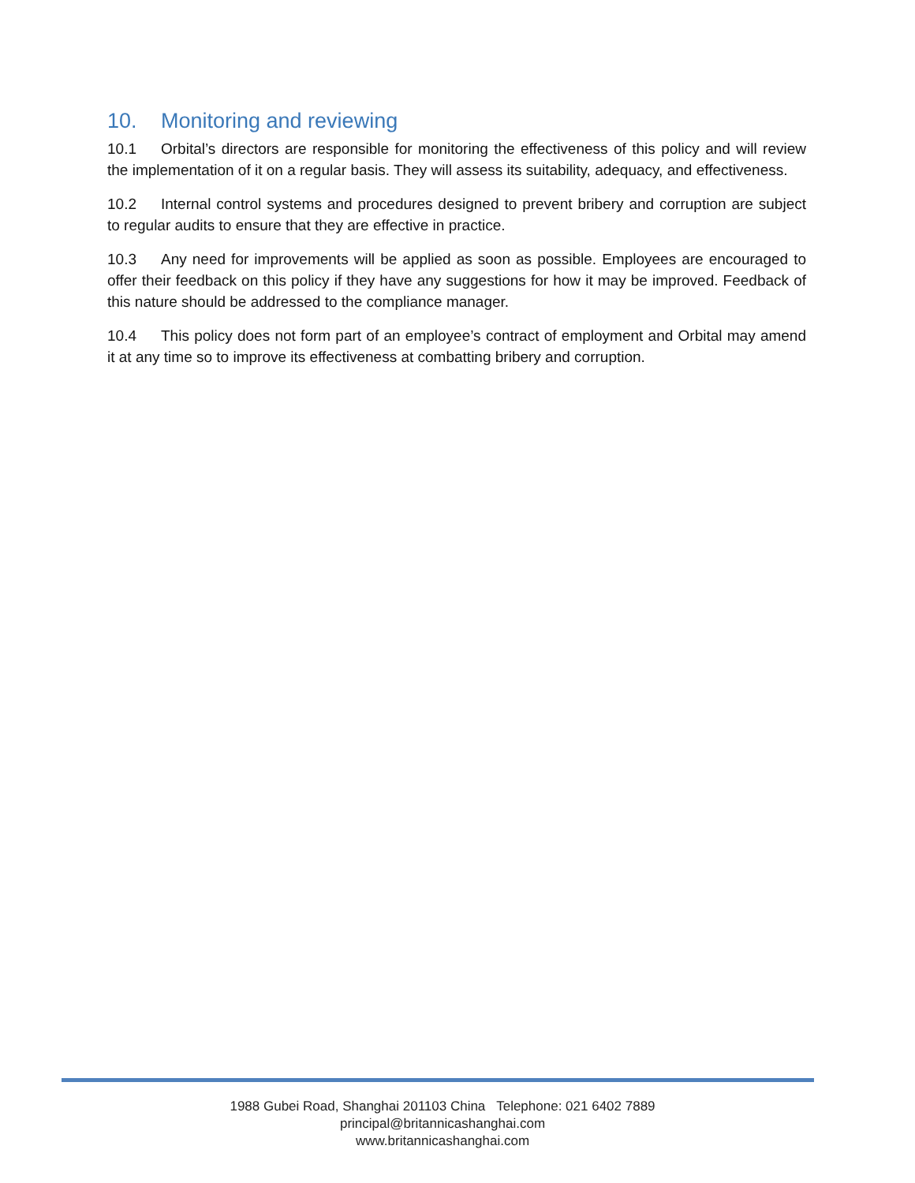10. Monitoring and reviewing
10.1 Orbital’s directors are responsible for monitoring the effectiveness of this policy and will review the implementation of it on a regular basis. They will assess its suitability, adequacy, and effectiveness.
10.2 Internal control systems and procedures designed to prevent bribery and corruption are subject to regular audits to ensure that they are effective in practice.
10.3 Any need for improvements will be applied as soon as possible. Employees are encouraged to offer their feedback on this policy if they have any suggestions for how it may be improved. Feedback of this nature should be addressed to the compliance manager.
10.4 This policy does not form part of an employee’s contract of employment and Orbital may amend it at any time so to improve its effectiveness at combatting bribery and corruption.
1988 Gubei Road, Shanghai 201103 China Telephone: 021 6402 7889
principal@britannicashanghai.com
www.britannicashanghai.com